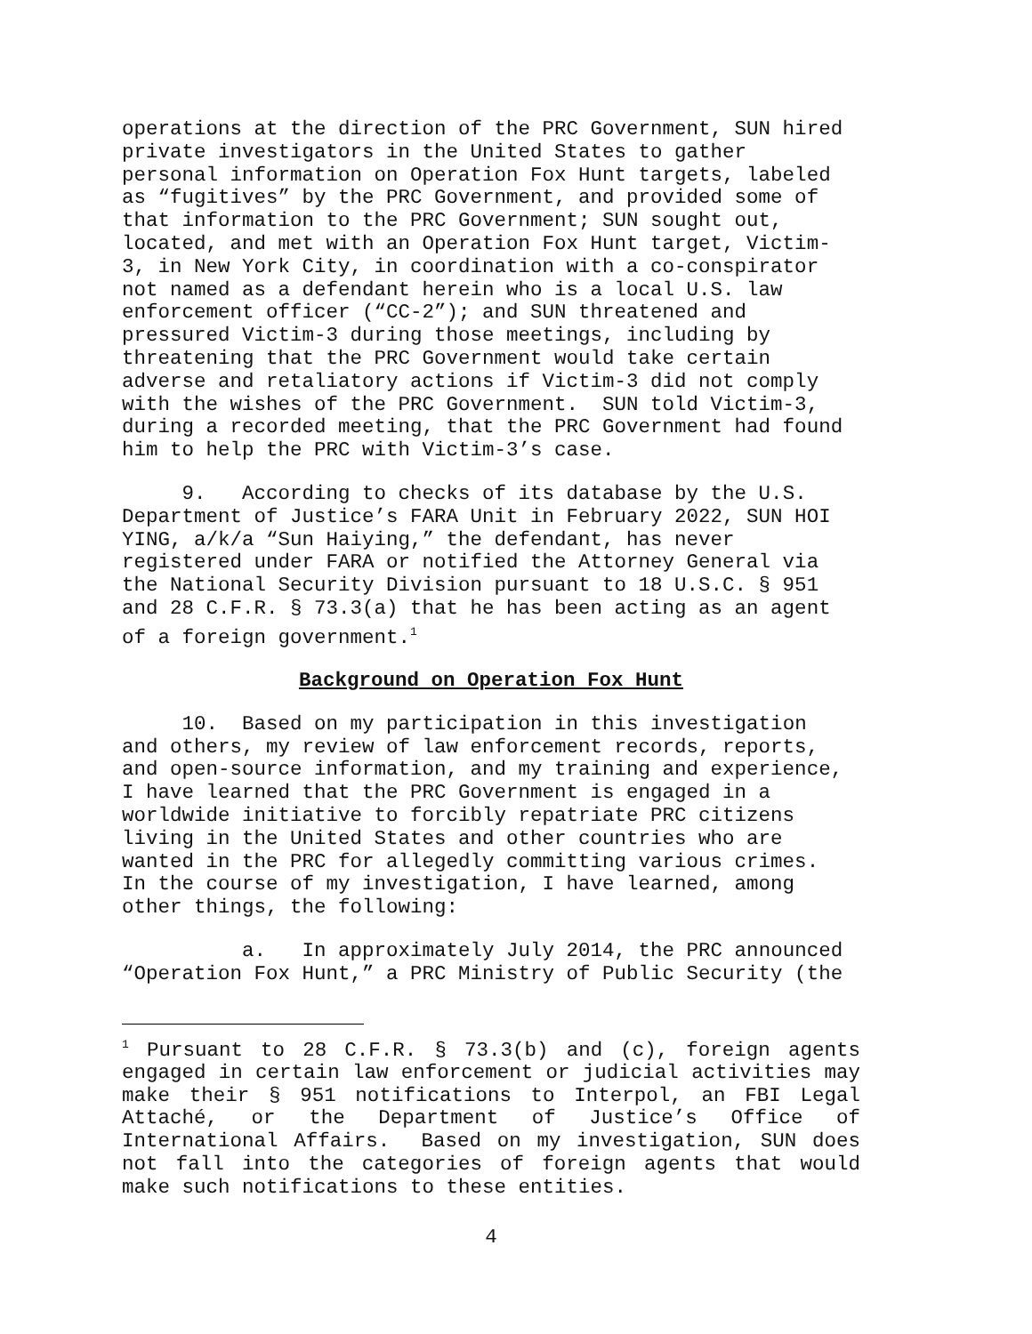operations at the direction of the PRC Government, SUN hired private investigators in the United States to gather personal information on Operation Fox Hunt targets, labeled as “fugitives” by the PRC Government, and provided some of that information to the PRC Government; SUN sought out, located, and met with an Operation Fox Hunt target, Victim- 3, in New York City, in coordination with a co-conspirator not named as a defendant herein who is a local U.S. law enforcement officer (“CC-2”); and SUN threatened and pressured Victim-3 during those meetings, including by threatening that the PRC Government would take certain adverse and retaliatory actions if Victim-3 did not comply with the wishes of the PRC Government. SUN told Victim-3, during a recorded meeting, that the PRC Government had found him to help the PRC with Victim-3’s case.
9. According to checks of its database by the U.S. Department of Justice’s FARA Unit in February 2022, SUN HOI YING, a/k/a “Sun Haiying,” the defendant, has never registered under FARA or notified the Attorney General via the National Security Division pursuant to 18 U.S.C. § 951 and 28 C.F.R. § 73.3(a) that he has been acting as an agent of a foreign government.<sup>1</sup>
Background on Operation Fox Hunt
10. Based on my participation in this investigation and others, my review of law enforcement records, reports, and open-source information, and my training and experience, I have learned that the PRC Government is engaged in a worldwide initiative to forcibly repatriate PRC citizens living in the United States and other countries who are wanted in the PRC for allegedly committing various crimes. In the course of my investigation, I have learned, among other things, the following:
a. In approximately July 2014, the PRC announced “Operation Fox Hunt,” a PRC Ministry of Public Security (the
<sup>1</sup> Pursuant to 28 C.F.R. § 73.3(b) and (c), foreign agents engaged in certain law enforcement or judicial activities may make their § 951 notifications to Interpol, an FBI Legal Attaché, or the Department of Justice’s Office of International Affairs. Based on my investigation, SUN does not fall into the categories of foreign agents that would make such notifications to these entities.
4